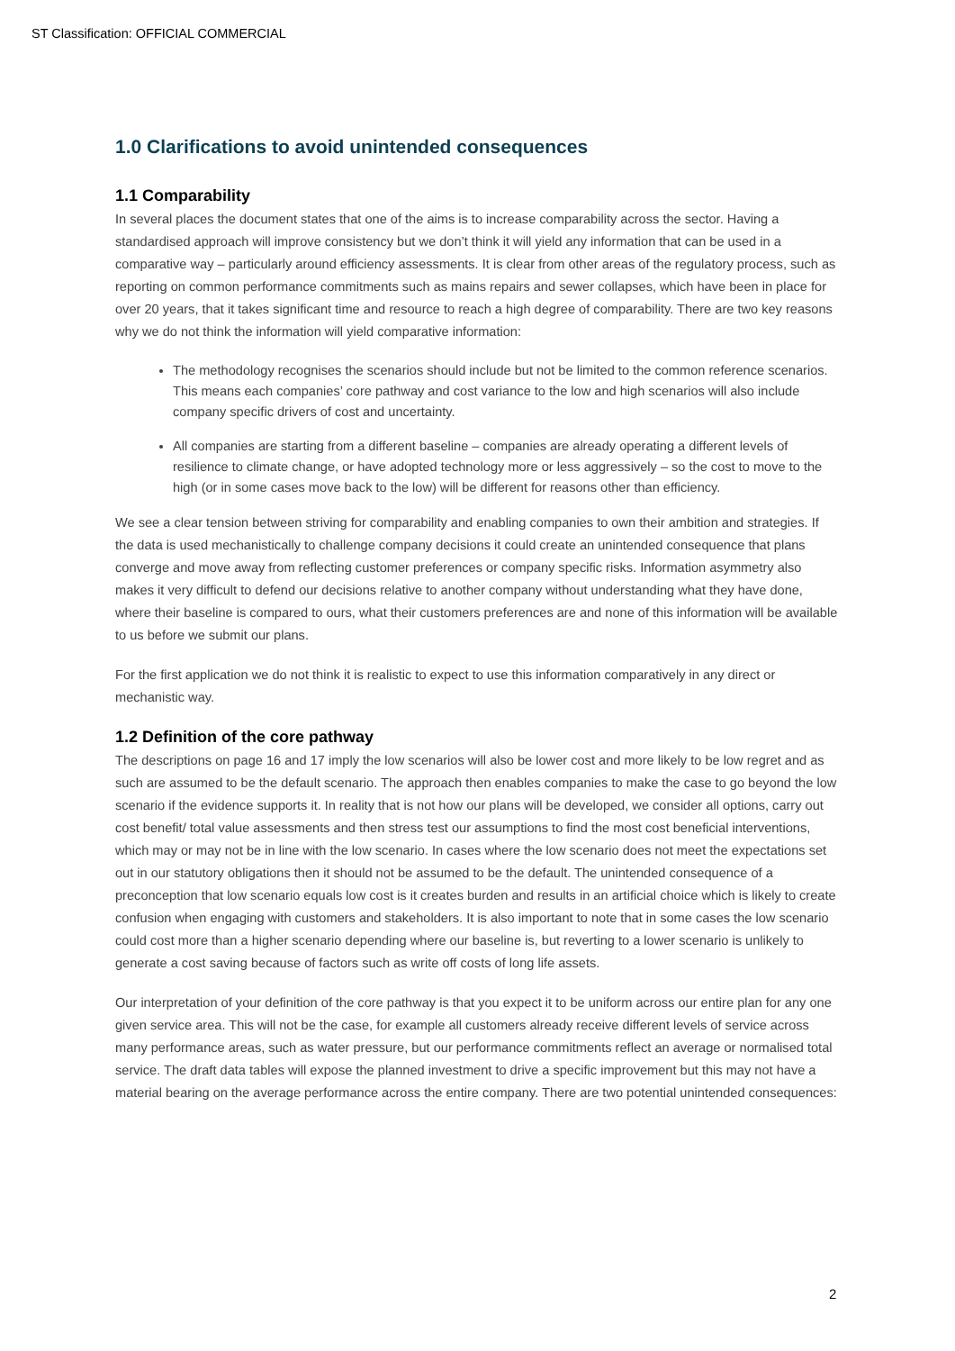ST Classification: OFFICIAL COMMERCIAL
1.0 Clarifications to avoid unintended consequences
1.1 Comparability
In several places the document states that one of the aims is to increase comparability across the sector. Having a standardised approach will improve consistency but we don’t think it will yield any information that can be used in a comparative way – particularly around efficiency assessments. It is clear from other areas of the regulatory process, such as reporting on common performance commitments such as mains repairs and sewer collapses, which have been in place for over 20 years, that it takes significant time and resource to reach a high degree of comparability. There are two key reasons why we do not think the information will yield comparative information:
The methodology recognises the scenarios should include but not be limited to the common reference scenarios. This means each companies’ core pathway and cost variance to the low and high scenarios will also include company specific drivers of cost and uncertainty.
All companies are starting from a different baseline – companies are already operating a different levels of resilience to climate change, or have adopted technology more or less aggressively – so the cost to move to the high (or in some cases move back to the low) will be different for reasons other than efficiency.
We see a clear tension between striving for comparability and enabling companies to own their ambition and strategies. If the data is used mechanistically to challenge company decisions it could create an unintended consequence that plans converge and move away from reflecting customer preferences or company specific risks. Information asymmetry also makes it very difficult to defend our decisions relative to another company without understanding what they have done, where their baseline is compared to ours, what their customers preferences are and none of this information will be available to us before we submit our plans.
For the first application we do not think it is realistic to expect to use this information comparatively in any direct or mechanistic way.
1.2 Definition of the core pathway
The descriptions on page 16 and 17 imply the low scenarios will also be lower cost and more likely to be low regret and as such are assumed to be the default scenario. The approach then enables companies to make the case to go beyond the low scenario if the evidence supports it. In reality that is not how our plans will be developed, we consider all options, carry out cost benefit/ total value assessments and then stress test our assumptions to find the most cost beneficial interventions, which may or may not be in line with the low scenario. In cases where the low scenario does not meet the expectations set out in our statutory obligations then it should not be assumed to be the default. The unintended consequence of a preconception that low scenario equals low cost is it creates burden and results in an artificial choice which is likely to create confusion when engaging with customers and stakeholders. It is also important to note that in some cases the low scenario could cost more than a higher scenario depending where our baseline is, but reverting to a lower scenario is unlikely to generate a cost saving because of factors such as write off costs of long life assets.
Our interpretation of your definition of the core pathway is that you expect it to be uniform across our entire plan for any one given service area. This will not be the case, for example all customers already receive different levels of service across many performance areas, such as water pressure, but our performance commitments reflect an average or normalised total service. The draft data tables will expose the planned investment to drive a specific improvement but this may not have a material bearing on the average performance across the entire company. There are two potential unintended consequences:
2